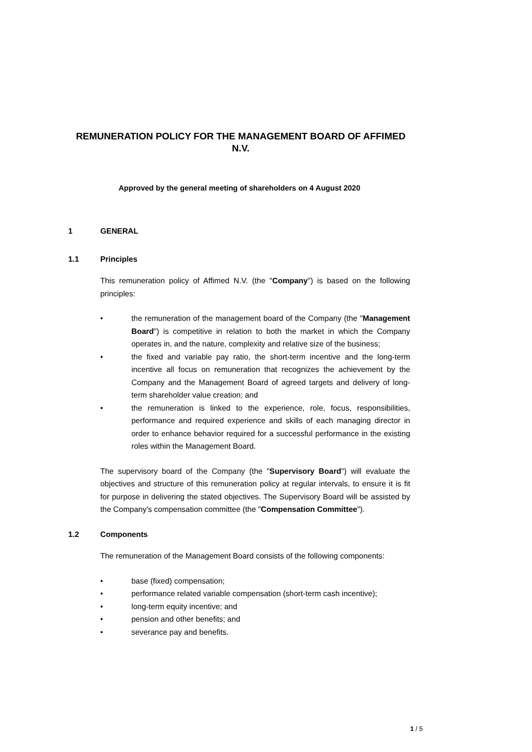REMUNERATION POLICY FOR THE MANAGEMENT BOARD OF AFFIMED N.V.
Approved by the general meeting of shareholders on 4 August 2020
1 GENERAL
1.1 Principles
This remuneration policy of Affimed N.V. (the "Company") is based on the following principles:
• the remuneration of the management board of the Company (the "Management Board") is competitive in relation to both the market in which the Company operates in, and the nature, complexity and relative size of the business;
• the fixed and variable pay ratio, the short-term incentive and the long-term incentive all focus on remuneration that recognizes the achievement by the Company and the Management Board of agreed targets and delivery of long-term shareholder value creation; and
• the remuneration is linked to the experience, role, focus, responsibilities, performance and required experience and skills of each managing director in order to enhance behavior required for a successful performance in the existing roles within the Management Board.
The supervisory board of the Company (the "Supervisory Board") will evaluate the objectives and structure of this remuneration policy at regular intervals, to ensure it is fit for purpose in delivering the stated objectives. The Supervisory Board will be assisted by the Company's compensation committee (the "Compensation Committee").
1.2 Components
The remuneration of the Management Board consists of the following components:
• base (fixed) compensation;
• performance related variable compensation (short-term cash incentive);
• long-term equity incentive; and
• pension and other benefits; and
• severance pay and benefits.
1 / 5